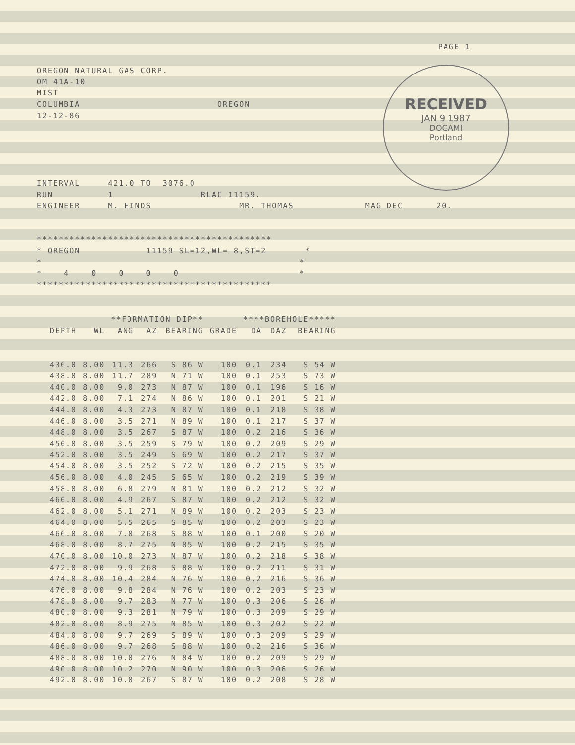RECEIVED
JAN 9 1987
DOGAMI
Portland
PAGE 1
OREGON NATURAL GAS CORP.
OM 41A-10
MIST
COLUMBIA OREGON
12-12-86
INTERVAL 421.0 TO 3076.0
RUN 1 RLAC 11159.
ENGINEER M. HINDS MR. THOMAS MAG DEC 20.
*******************************************
* OREGON 11159 SL=12,WL= 8,ST=2 *
* *
* 4 0 0 0 0 *
*******************************************
| | | **FORMATION DIP** | | | | ****BOREHOLE***** | | |
| --- | --- | --- | --- | --- | --- | --- | --- | --- |
| DEPTH | WL | ANG | AZ | BEARING | GRADE | DA | DAZ | BEARING |
| 436.0 | 8.00 | 11.3 | 266 | S 86 W | 100 | 0.1 | 234 | S 54 W |
| 438.0 | 8.00 | 11.7 | 289 | N 71 W | 100 | 0.1 | 253 | S 73 W |
| 440.0 | 8.00 | 9.0 | 273 | N 87 W | 100 | 0.1 | 196 | S 16 W |
| 442.0 | 8.00 | 7.1 | 274 | N 86 W | 100 | 0.1 | 201 | S 21 W |
| 444.0 | 8.00 | 4.3 | 273 | N 87 W | 100 | 0.1 | 218 | S 38 W |
| 446.0 | 8.00 | 3.5 | 271 | N 89 W | 100 | 0.1 | 217 | S 37 W |
| 448.0 | 8.00 | 3.5 | 267 | S 87 W | 100 | 0.2 | 216 | S 36 W |
| 450.0 | 8.00 | 3.5 | 259 | S 79 W | 100 | 0.2 | 209 | S 29 W |
| 452.0 | 8.00 | 3.5 | 249 | S 69 W | 100 | 0.2 | 217 | S 37 W |
| 454.0 | 8.00 | 3.5 | 252 | S 72 W | 100 | 0.2 | 215 | S 35 W |
| 456.0 | 8.00 | 4.0 | 245 | S 65 W | 100 | 0.2 | 219 | S 39 W |
| 458.0 | 8.00 | 6.8 | 279 | N 81 W | 100 | 0.2 | 212 | S 32 W |
| 460.0 | 8.00 | 4.9 | 267 | S 87 W | 100 | 0.2 | 212 | S 32 W |
| 462.0 | 8.00 | 5.1 | 271 | N 89 W | 100 | 0.2 | 203 | S 23 W |
| 464.0 | 8.00 | 5.5 | 265 | S 85 W | 100 | 0.2 | 203 | S 23 W |
| 466.0 | 8.00 | 7.0 | 268 | S 88 W | 100 | 0.1 | 200 | S 20 W |
| 468.0 | 8.00 | 8.7 | 275 | N 85 W | 100 | 0.2 | 215 | S 35 W |
| 470.0 | 8.00 | 10.0 | 273 | N 87 W | 100 | 0.2 | 218 | S 38 W |
| 472.0 | 8.00 | 9.9 | 268 | S 88 W | 100 | 0.2 | 211 | S 31 W |
| 474.0 | 8.00 | 10.4 | 284 | N 76 W | 100 | 0.2 | 216 | S 36 W |
| 476.0 | 8.00 | 9.8 | 284 | N 76 W | 100 | 0.2 | 203 | S 23 W |
| 478.0 | 8.00 | 9.7 | 283 | N 77 W | 100 | 0.3 | 206 | S 26 W |
| 480.0 | 8.00 | 9.3 | 281 | N 79 W | 100 | 0.3 | 209 | S 29 W |
| 482.0 | 8.00 | 8.9 | 275 | N 85 W | 100 | 0.3 | 202 | S 22 W |
| 484.0 | 8.00 | 9.7 | 269 | S 89 W | 100 | 0.3 | 209 | S 29 W |
| 486.0 | 8.00 | 9.7 | 268 | S 88 W | 100 | 0.2 | 216 | S 36 W |
| 488.0 | 8.00 | 10.0 | 276 | N 84 W | 100 | 0.2 | 209 | S 29 W |
| 490.0 | 8.00 | 10.2 | 270 | N 90 W | 100 | 0.3 | 206 | S 26 W |
| 492.0 | 8.00 | 10.0 | 267 | S 87 W | 100 | 0.2 | 208 | S 28 W |